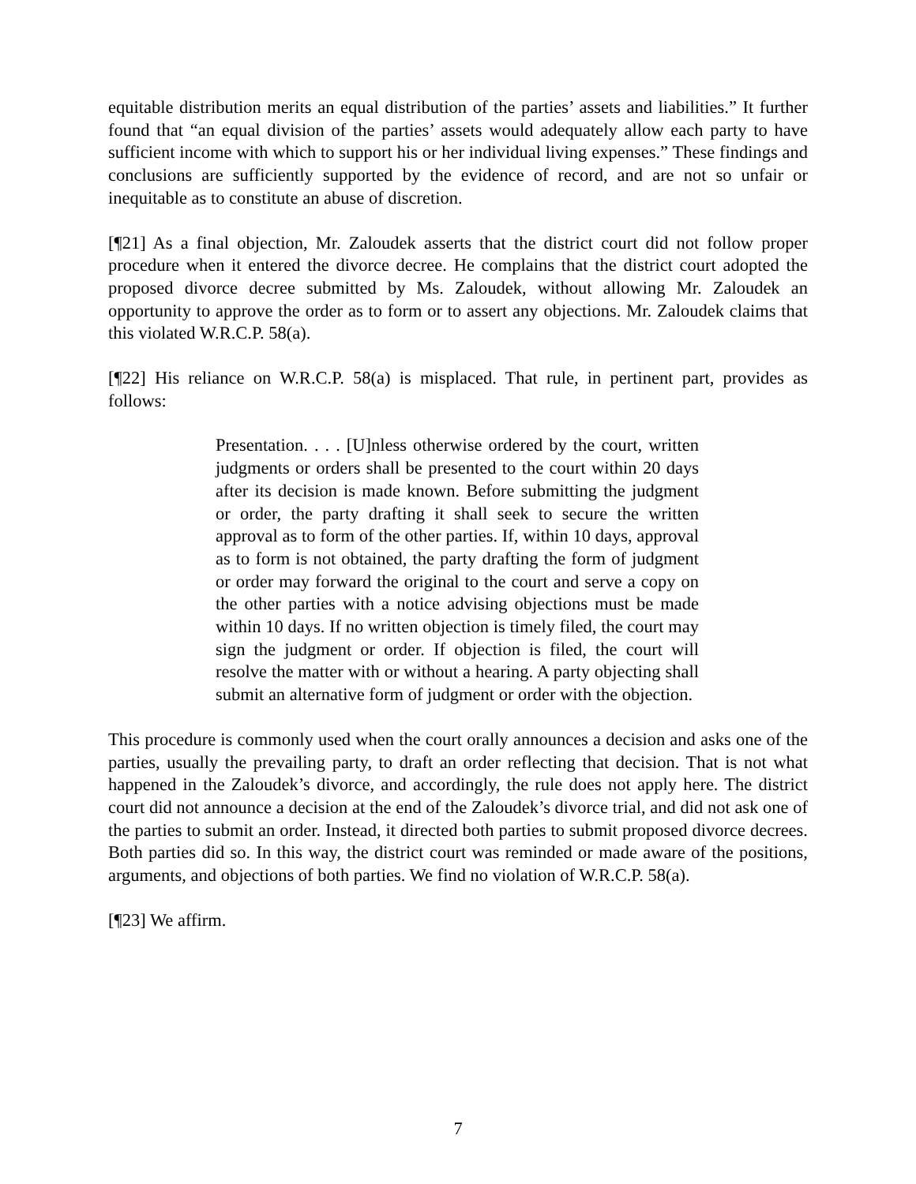equitable distribution merits an equal distribution of the parties’ assets and liabilities.” It further found that “an equal division of the parties’ assets would adequately allow each party to have sufficient income with which to support his or her individual living expenses.” These findings and conclusions are sufficiently supported by the evidence of record, and are not so unfair or inequitable as to constitute an abuse of discretion.
[¶21] As a final objection, Mr. Zaloudek asserts that the district court did not follow proper procedure when it entered the divorce decree. He complains that the district court adopted the proposed divorce decree submitted by Ms. Zaloudek, without allowing Mr. Zaloudek an opportunity to approve the order as to form or to assert any objections. Mr. Zaloudek claims that this violated W.R.C.P. 58(a).
[¶22] His reliance on W.R.C.P. 58(a) is misplaced. That rule, in pertinent part, provides as follows:
Presentation. . . . [U]nless otherwise ordered by the court, written judgments or orders shall be presented to the court within 20 days after its decision is made known. Before submitting the judgment or order, the party drafting it shall seek to secure the written approval as to form of the other parties. If, within 10 days, approval as to form is not obtained, the party drafting the form of judgment or order may forward the original to the court and serve a copy on the other parties with a notice advising objections must be made within 10 days. If no written objection is timely filed, the court may sign the judgment or order. If objection is filed, the court will resolve the matter with or without a hearing. A party objecting shall submit an alternative form of judgment or order with the objection.
This procedure is commonly used when the court orally announces a decision and asks one of the parties, usually the prevailing party, to draft an order reflecting that decision. That is not what happened in the Zaloudek’s divorce, and accordingly, the rule does not apply here. The district court did not announce a decision at the end of the Zaloudek’s divorce trial, and did not ask one of the parties to submit an order. Instead, it directed both parties to submit proposed divorce decrees. Both parties did so. In this way, the district court was reminded or made aware of the positions, arguments, and objections of both parties. We find no violation of W.R.C.P. 58(a).
[¶23] We affirm.
7